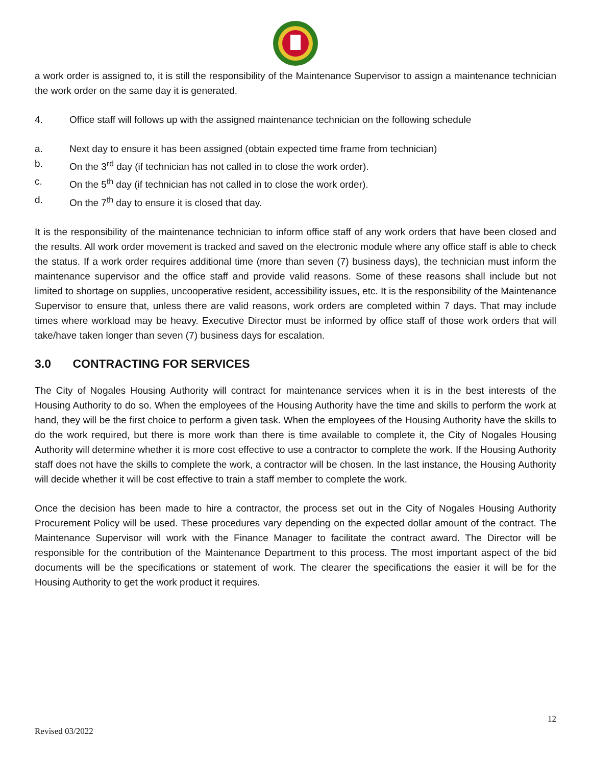a work order is assigned to, it is still the responsibility of the Maintenance Supervisor to assign a maintenance technician the work order on the same day it is generated.
4. Office staff will follows up with the assigned maintenance technician on the following schedule
a. Next day to ensure it has been assigned (obtain expected time frame from technician)
b. On the 3<sup>rd</sup> day (if technician has not called in to close the work order).
c. On the 5<sup>th</sup> day (if technician has not called in to close the work order).
d. On the 7<sup>th</sup> day to ensure it is closed that day.
It is the responsibility of the maintenance technician to inform office staff of any work orders that have been closed and the results. All work order movement is tracked and saved on the electronic module where any office staff is able to check the status. If a work order requires additional time (more than seven (7) business days), the technician must inform the maintenance supervisor and the office staff and provide valid reasons. Some of these reasons shall include but not limited to shortage on supplies, uncooperative resident, accessibility issues, etc. It is the responsibility of the Maintenance Supervisor to ensure that, unless there are valid reasons, work orders are completed within 7 days. That may include times where workload may be heavy. Executive Director must be informed by office staff of those work orders that will take/have taken longer than seven (7) business days for escalation.
3.0 CONTRACTING FOR SERVICES
The City of Nogales Housing Authority will contract for maintenance services when it is in the best interests of the Housing Authority to do so. When the employees of the Housing Authority have the time and skills to perform the work at hand, they will be the first choice to perform a given task. When the employees of the Housing Authority have the skills to do the work required, but there is more work than there is time available to complete it, the City of Nogales Housing Authority will determine whether it is more cost effective to use a contractor to complete the work. If the Housing Authority staff does not have the skills to complete the work, a contractor will be chosen. In the last instance, the Housing Authority will decide whether it will be cost effective to train a staff member to complete the work.
Once the decision has been made to hire a contractor, the process set out in the City of Nogales Housing Authority Procurement Policy will be used. These procedures vary depending on the expected dollar amount of the contract. The Maintenance Supervisor will work with the Finance Manager to facilitate the contract award. The Director will be responsible for the contribution of the Maintenance Department to this process. The most important aspect of the bid documents will be the specifications or statement of work. The clearer the specifications the easier it will be for the Housing Authority to get the work product it requires.
12
Revised 03/2022